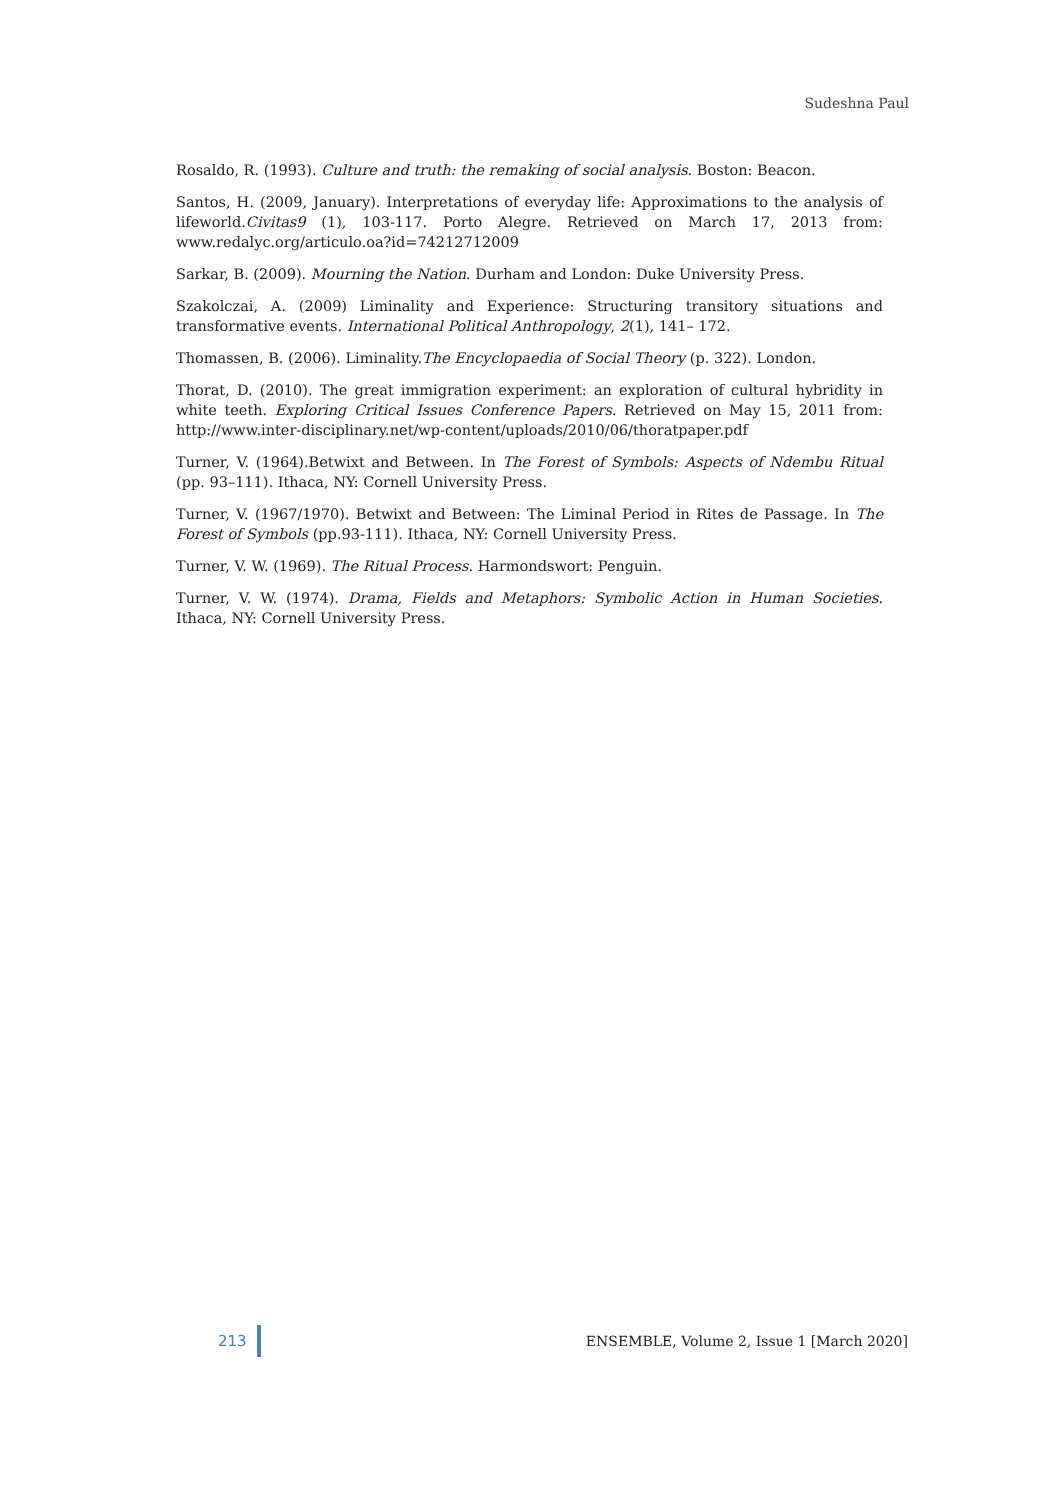Sudeshna Paul
Rosaldo, R. (1993). Culture and truth: the remaking of social analysis. Boston: Beacon.
Santos, H. (2009, January). Interpretations of everyday life: Approximations to the analysis of lifeworld.Civitas9 (1), 103-117. Porto Alegre. Retrieved on March 17, 2013 from: www.redalyc.org/articulo.oa?id=74212712009
Sarkar, B. (2009). Mourning the Nation. Durham and London: Duke University Press.
Szakolczai, A. (2009) Liminality and Experience: Structuring transitory situations and transformative events. International Political Anthropology, 2(1), 141– 172.
Thomassen, B. (2006). Liminality.The Encyclopaedia of Social Theory (p. 322). London.
Thorat, D. (2010). The great immigration experiment: an exploration of cultural hybridity in white teeth. Exploring Critical Issues Conference Papers. Retrieved on May 15, 2011 from: http://www.inter-disciplinary.net/wp-content/uploads/2010/06/thoratpaper.pdf
Turner, V. (1964).Betwixt and Between. In The Forest of Symbols: Aspects of Ndembu Ritual (pp. 93–111). Ithaca, NY: Cornell University Press.
Turner, V. (1967/1970). Betwixt and Between: The Liminal Period in Rites de Passage. In The Forest of Symbols (pp.93-111). Ithaca, NY: Cornell University Press.
Turner, V. W. (1969). The Ritual Process. Harmondswort: Penguin.
Turner, V. W. (1974). Drama, Fields and Metaphors: Symbolic Action in Human Societies. Ithaca, NY: Cornell University Press.
213 ENSEMBLE, Volume 2, Issue 1 [March 2020]